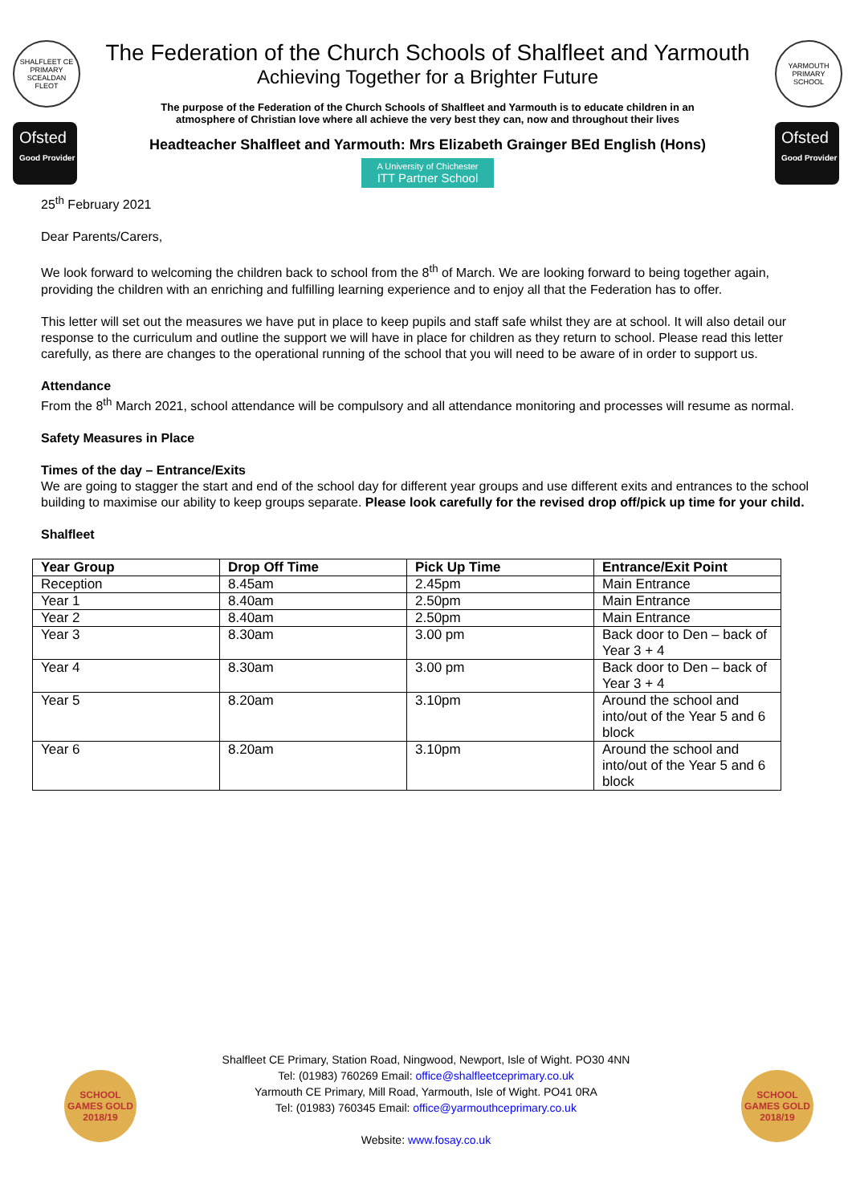SHALFLEET CE PRIMARY SCEALDAN FLEOT
Ofsted
Good Provider
The Federation of the Church Schools of Shalfleet and Yarmouth
Achieving Together for a Brighter Future
The purpose of the Federation of the Church Schools of Shalfleet and Yarmouth is to educate children in an
atmosphere of Christian love where all achieve the very best they can, now and throughout their lives
Headteacher Shalfleet and Yarmouth: Mrs Elizabeth Grainger BEd English (Hons)
A University of Chichester ITT Partner School
YARMOUTH PRIMARY SCHOOL
Ofsted
Good Provider
25<sup>th</sup> February 2021
Dear Parents/Carers,
We look forward to welcoming the children back to school from the 8<sup>th</sup> of March. We are looking forward to being together again, providing the children with an enriching and fulfilling learning experience and to enjoy all that the Federation has to offer.
This letter will set out the measures we have put in place to keep pupils and staff safe whilst they are at school. It will also detail our response to the curriculum and outline the support we will have in place for children as they return to school. Please read this letter carefully, as there are changes to the operational running of the school that you will need to be aware of in order to support us.
Attendance
From the 8<sup>th</sup> March 2021, school attendance will be compulsory and all attendance monitoring and processes will resume as normal.
Safety Measures in Place
Times of the day – Entrance/Exits
We are going to stagger the start and end of the school day for different year groups and use different exits and entrances to the school building to maximise our ability to keep groups separate. Please look carefully for the revised drop off/pick up time for your child.
Shalfleet
| Year Group | Drop Off Time | Pick Up Time | Entrance/Exit Point |
| --- | --- | --- | --- |
| Reception | 8.45am | 2.45pm | Main Entrance |
| Year 1 | 8.40am | 2.50pm | Main Entrance |
| Year 2 | 8.40am | 2.50pm | Main Entrance |
| Year 3 | 8.30am | 3.00 pm | Back door to Den – back of Year 3 + 4 |
| Year 4 | 8.30am | 3.00 pm | Back door to Den – back of Year 3 + 4 |
| Year 5 | 8.20am | 3.10pm | Around the school and into/out of the Year 5 and 6 block |
| Year 6 | 8.20am | 3.10pm | Around the school and into/out of the Year 5 and 6 block |
SCHOOL GAMES GOLD 2018/19
SCHOOL GAMES GOLD 2018/19
Shalfleet CE Primary, Station Road, Ningwood, Newport, Isle of Wight. PO30 4NN
Tel: (01983) 760269 Email: office@shalfleetceprimary.co.uk
Yarmouth CE Primary, Mill Road, Yarmouth, Isle of Wight. PO41 0RA
Tel: (01983) 760345 Email: office@yarmouthceprimary.co.uk
Website: www.fosay.co.uk